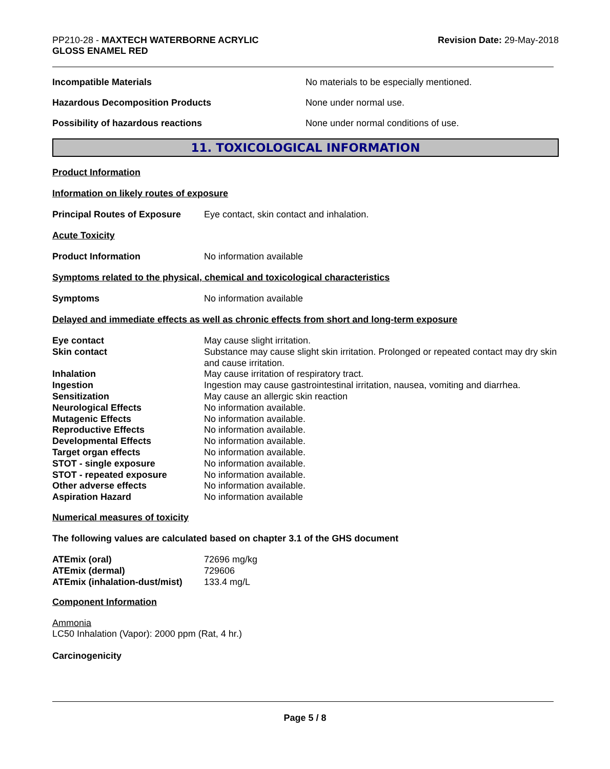PP210-28 - MAXTECH WATERBORNE ACRYLIC
GLOSS ENAMEL RED
Revision Date: 29-May-2018
Incompatible Materials No materials to be especially mentioned.
Hazardous Decomposition Products None under normal use.
Possibility of hazardous reactions None under normal conditions of use.
11. TOXICOLOGICAL INFORMATION
Product Information
Information on likely routes of exposure
Principal Routes of Exposure
Eye contact, skin contact and inhalation.
Acute Toxicity
Product Information No information available
Symptoms related to the physical, chemical and toxicological characteristics
Symptoms No information available
Delayed and immediate effects as well as chronic effects from short and long-term exposure
| Eye contact | May cause slight irritation. |
| Skin contact | Substance may cause slight skin irritation. Prolonged or repeated contact may dry skin and cause irritation. |
| Inhalation | May cause irritation of respiratory tract. |
| Ingestion | Ingestion may cause gastrointestinal irritation, nausea, vomiting and diarrhea. |
| Sensitization | May cause an allergic skin reaction |
| Neurological Effects | No information available. |
| Mutagenic Effects | No information available. |
| Reproductive Effects | No information available. |
| Developmental Effects | No information available. |
| Target organ effects | No information available. |
| STOT - single exposure | No information available. |
| STOT - repeated exposure | No information available. |
| Other adverse effects | No information available. |
| Aspiration Hazard | No information available |
Numerical measures of toxicity
The following values are calculated based on chapter 3.1 of the GHS document
| ATEmix (oral) | 72696 mg/kg |
| ATEmix (dermal) | 729606 |
| ATEmix (inhalation-dust/mist) | 133.4 mg/L |
Component Information
Ammonia
LC50 Inhalation (Vapor): 2000 ppm (Rat, 4 hr.)
Carcinogenicity
Page 5 / 8